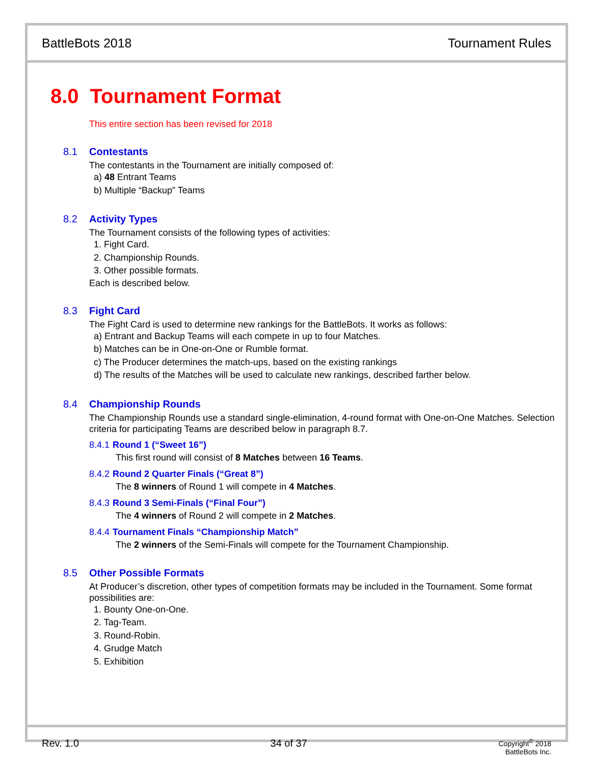BattleBots 2018 Tournament Rules
8.0 Tournament Format
This entire section has been revised for 2018
8.1 Contestants
The contestants in the Tournament are initially composed of:
a) 48 Entrant Teams
b) Multiple “Backup” Teams
8.2 Activity Types
The Tournament consists of the following types of activities:
1. Fight Card.
2. Championship Rounds.
3. Other possible formats.
Each is described below.
8.3 Fight Card
The Fight Card is used to determine new rankings for the BattleBots. It works as follows:
a) Entrant and Backup Teams will each compete in up to four Matches.
b) Matches can be in One-on-One or Rumble format.
c) The Producer determines the match-ups, based on the existing rankings
d) The results of the Matches will be used to calculate new rankings, described farther below.
8.4 Championship Rounds
The Championship Rounds use a standard single-elimination, 4-round format with One-on-One Matches. Selection criteria for participating Teams are described below in paragraph 8.7.
8.4.1 Round 1 (“Sweet 16”)
This first round will consist of 8 Matches between 16 Teams.
8.4.2 Round 2 Quarter Finals (“Great 8”)
The 8 winners of Round 1 will compete in 4 Matches.
8.4.3 Round 3 Semi-Finals (“Final Four”)
The 4 winners of Round 2 will compete in 2 Matches.
8.4.4 Tournament Finals “Championship Match”
The 2 winners of the Semi-Finals will compete for the Tournament Championship.
8.5 Other Possible Formats
At Producer’s discretion, other types of competition formats may be included in the Tournament. Some format possibilities are:
1. Bounty One-on-One.
2. Tag-Team.
3. Round-Robin.
4. Grudge Match
5. Exhibition
Rev. 1.0 34 of 37
Copyright<sup>©</sup> 2018
BattleBots Inc.